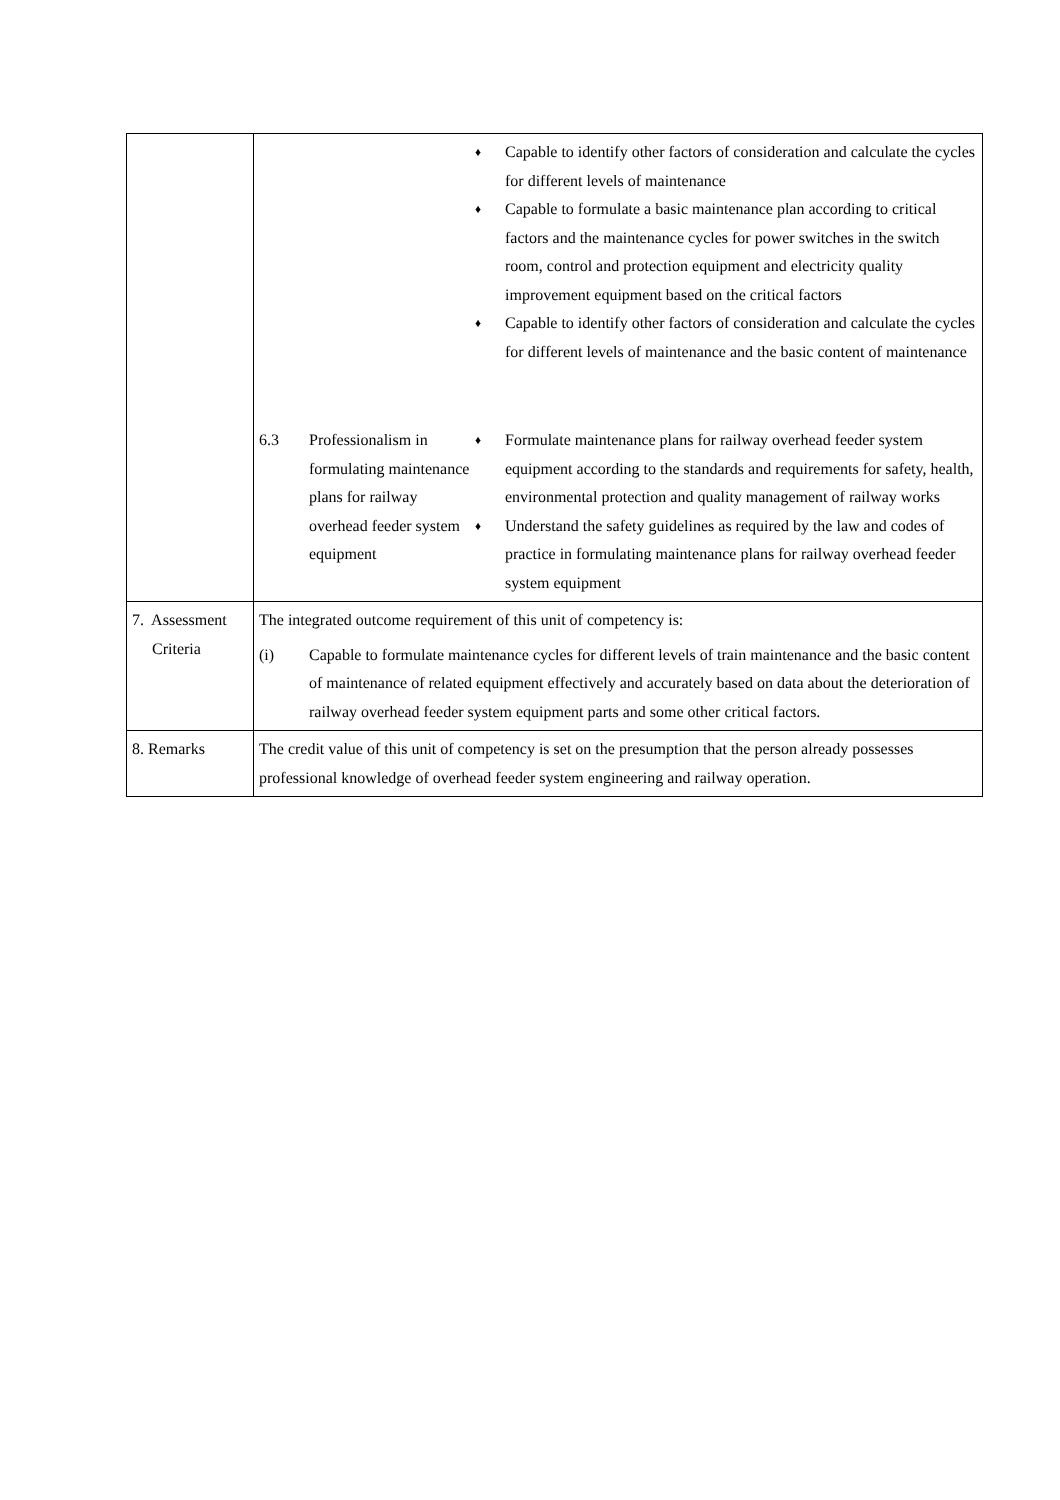| | / / / ♦ Capable to identify other factors of consideration and calculate the cycles for different levels of maintenance ♦ Capable to formulate a basic maintenance plan according to critical factors and the maintenance cycles for power switches in the switch room, control and protection equipment and electricity quality improvement equipment based on the critical factors ♦ Capable to identify other factors of consideration and calculate the cycles for different levels of maintenance and the basic content of maintenance / / 6.3 / Professionalism in formulating maintenance plans for railway overhead feeder system equipment / ♦ Formulate maintenance plans for railway overhead feeder system equipment according to the standards and requirements for safety, health, environmental protection and quality management of railway works ♦ Understand the safety guidelines as required by the law and codes of practice in formulating maintenance plans for railway overhead feeder system equipment / |
| 7. Assessment Criteria | The integrated outcome requirement of this unit of competency is: (i) Capable to formulate maintenance cycles for different levels of train maintenance and the basic content of maintenance of related equipment effectively and accurately based on data about the deterioration of railway overhead feeder system equipment parts and some other critical factors. |
| 8. Remarks | The credit value of this unit of competency is set on the presumption that the person already possesses professional knowledge of overhead feeder system engineering and railway operation. |